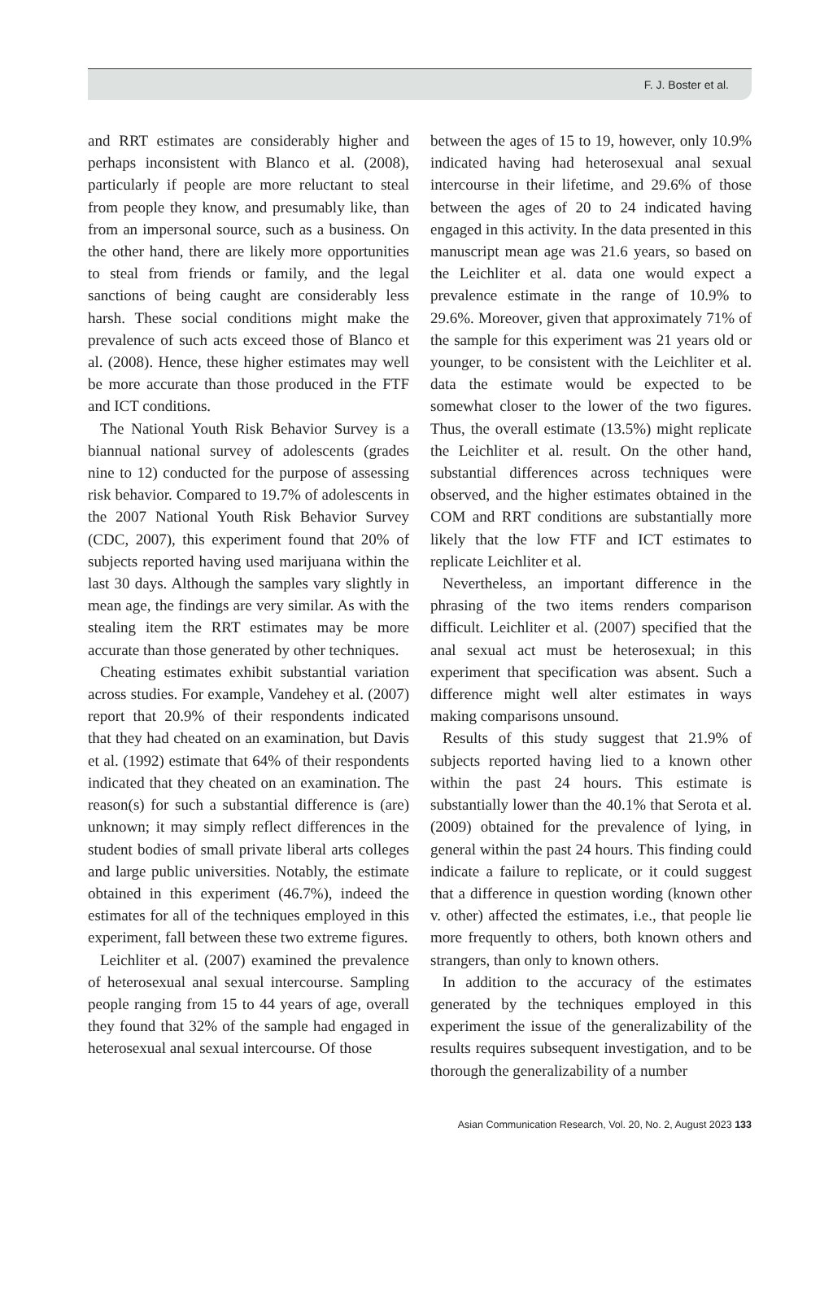F. J. Boster et al.
and RRT estimates are considerably higher and perhaps inconsistent with Blanco et al. (2008), particularly if people are more reluctant to steal from people they know, and presumably like, than from an impersonal source, such as a business. On the other hand, there are likely more opportunities to steal from friends or family, and the legal sanctions of being caught are considerably less harsh. These social conditions might make the prevalence of such acts exceed those of Blanco et al. (2008). Hence, these higher estimates may well be more accurate than those produced in the FTF and ICT conditions.
The National Youth Risk Behavior Survey is a biannual national survey of adolescents (grades nine to 12) conducted for the purpose of assessing risk behavior. Compared to 19.7% of adolescents in the 2007 National Youth Risk Behavior Survey (CDC, 2007), this experiment found that 20% of subjects reported having used marijuana within the last 30 days. Although the samples vary slightly in mean age, the findings are very similar. As with the stealing item the RRT estimates may be more accurate than those generated by other techniques.
Cheating estimates exhibit substantial variation across studies. For example, Vandehey et al. (2007) report that 20.9% of their respondents indicated that they had cheated on an examination, but Davis et al. (1992) estimate that 64% of their respondents indicated that they cheated on an examination. The reason(s) for such a substantial difference is (are) unknown; it may simply reflect differences in the student bodies of small private liberal arts colleges and large public universities. Notably, the estimate obtained in this experiment (46.7%), indeed the estimates for all of the techniques employed in this experiment, fall between these two extreme figures.
Leichliter et al. (2007) examined the prevalence of heterosexual anal sexual intercourse. Sampling people ranging from 15 to 44 years of age, overall they found that 32% of the sample had engaged in heterosexual anal sexual intercourse. Of those
between the ages of 15 to 19, however, only 10.9% indicated having had heterosexual anal sexual intercourse in their lifetime, and 29.6% of those between the ages of 20 to 24 indicated having engaged in this activity. In the data presented in this manuscript mean age was 21.6 years, so based on the Leichliter et al. data one would expect a prevalence estimate in the range of 10.9% to 29.6%. Moreover, given that approximately 71% of the sample for this experiment was 21 years old or younger, to be consistent with the Leichliter et al. data the estimate would be expected to be somewhat closer to the lower of the two figures. Thus, the overall estimate (13.5%) might replicate the Leichliter et al. result. On the other hand, substantial differences across techniques were observed, and the higher estimates obtained in the COM and RRT conditions are substantially more likely that the low FTF and ICT estimates to replicate Leichliter et al.
Nevertheless, an important difference in the phrasing of the two items renders comparison difficult. Leichliter et al. (2007) specified that the anal sexual act must be heterosexual; in this experiment that specification was absent. Such a difference might well alter estimates in ways making comparisons unsound.
Results of this study suggest that 21.9% of subjects reported having lied to a known other within the past 24 hours. This estimate is substantially lower than the 40.1% that Serota et al. (2009) obtained for the prevalence of lying, in general within the past 24 hours. This finding could indicate a failure to replicate, or it could suggest that a difference in question wording (known other v. other) affected the estimates, i.e., that people lie more frequently to others, both known others and strangers, than only to known others.
In addition to the accuracy of the estimates generated by the techniques employed in this experiment the issue of the generalizability of the results requires subsequent investigation, and to be thorough the generalizability of a number
Asian Communication Research, Vol. 20, No. 2, August 2023 133